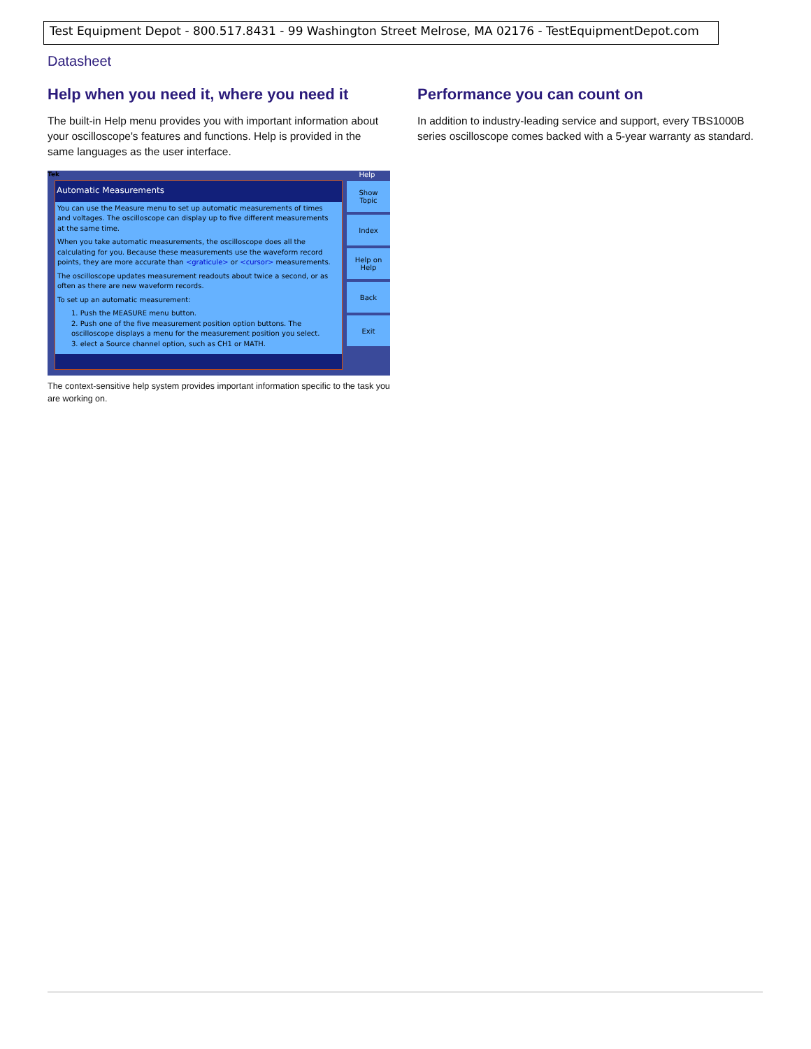Test Equipment Depot - 800.517.8431 - 99 Washington Street Melrose, MA 02176 - TestEquipmentDepot.com
Datasheet
Help when you need it, where you need it
The built-in Help menu provides you with important information about your oscilloscope's features and functions. Help is provided in the same languages as the user interface.
Tek
Automatic Measurements
You can use the Measure menu to set up automatic measurements of times and voltages. The oscilloscope can display up to five different measurements at the same time.
When you take automatic measurements, the oscilloscope does all the calculating for you. Because these measurements use the waveform record points, they are more accurate than <graticule> or <cursor> measurements.
The oscilloscope updates measurement readouts about twice a second, or as often as there are new waveform records.
To set up an automatic measurement:
1. Push the MEASURE menu button.
2. Push one of the five measurement position option buttons. The oscilloscope displays a menu for the measurement position you select.
3. elect a Source channel option, such as CH1 or MATH.
Help
Show
Topic
Index
Help on
Help
Back
Exit
The context-sensitive help system provides important information specific to the task you are working on.
Performance you can count on
In addition to industry-leading service and support, every TBS1000B series oscilloscope comes backed with a 5-year warranty as standard.